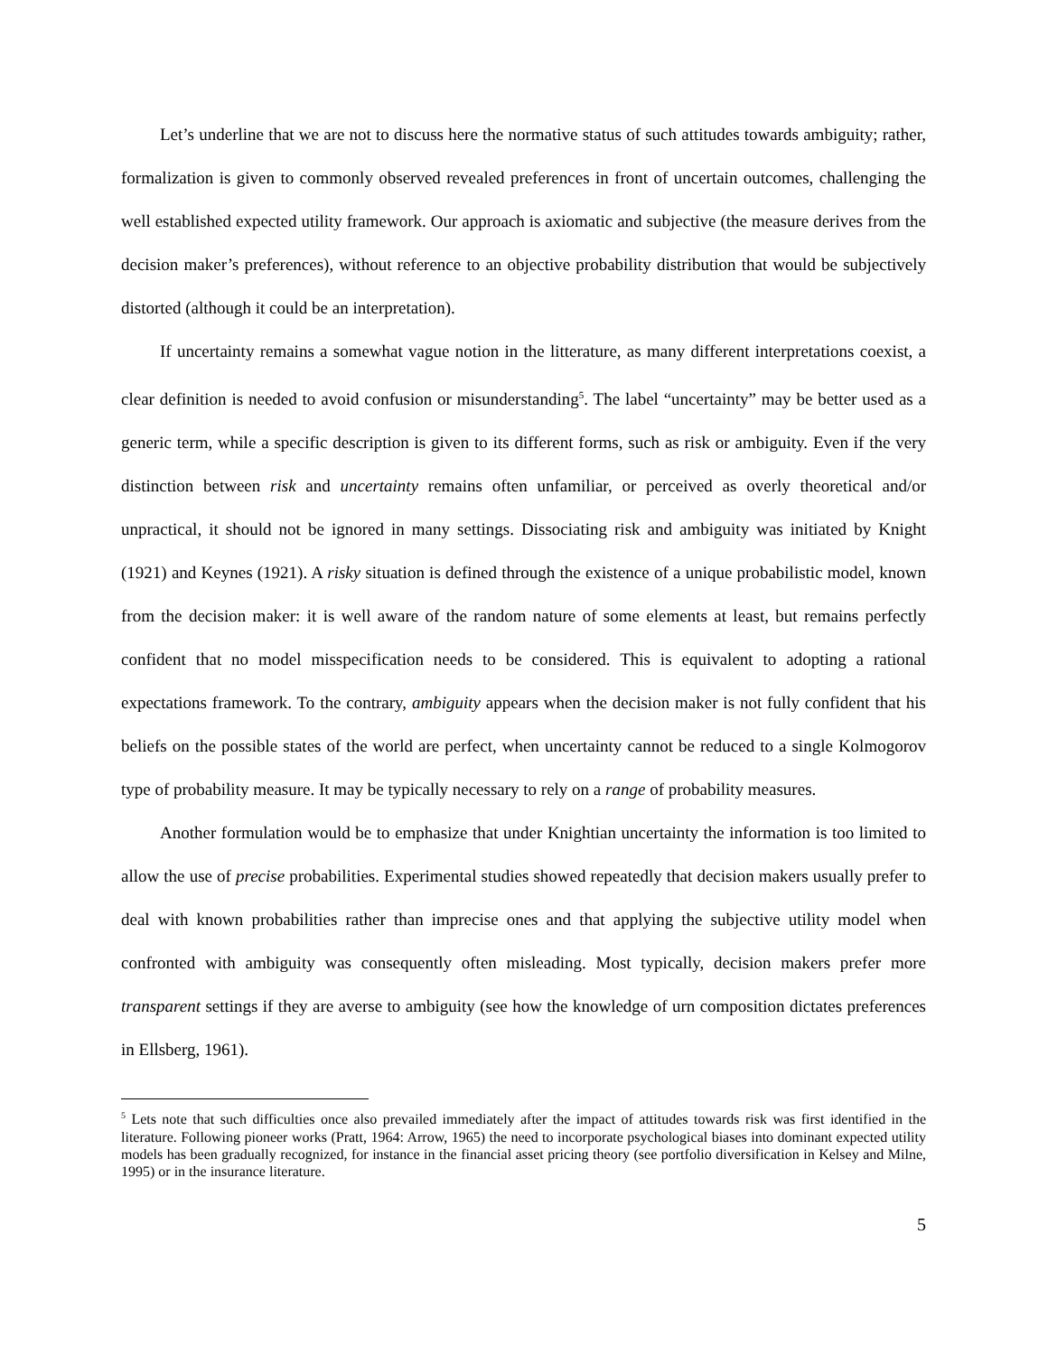Let’s underline that we are not to discuss here the normative status of such attitudes towards ambiguity; rather, formalization is given to commonly observed revealed preferences in front of uncertain outcomes, challenging the well established expected utility framework. Our approach is axiomatic and subjective (the measure derives from the decision maker’s preferences), without reference to an objective probability distribution that would be subjectively distorted (although it could be an interpretation).
If uncertainty remains a somewhat vague notion in the litterature, as many different interpretations coexist, a clear definition is needed to avoid confusion or misunderstanding<sup>5</sup>. The label “uncertainty” may be better used as a generic term, while a specific description is given to its different forms, such as risk or ambiguity. Even if the very distinction between risk and uncertainty remains often unfamiliar, or perceived as overly theoretical and/or unpractical, it should not be ignored in many settings. Dissociating risk and ambiguity was initiated by Knight (1921) and Keynes (1921). A risky situation is defined through the existence of a unique probabilistic model, known from the decision maker: it is well aware of the random nature of some elements at least, but remains perfectly confident that no model misspecification needs to be considered. This is equivalent to adopting a rational expectations framework. To the contrary, ambiguity appears when the decision maker is not fully confident that his beliefs on the possible states of the world are perfect, when uncertainty cannot be reduced to a single Kolmogorov type of probability measure. It may be typically necessary to rely on a range of probability measures.
Another formulation would be to emphasize that under Knightian uncertainty the information is too limited to allow the use of precise probabilities. Experimental studies showed repeatedly that decision makers usually prefer to deal with known probabilities rather than imprecise ones and that applying the subjective utility model when confronted with ambiguity was consequently often misleading. Most typically, decision makers prefer more transparent settings if they are averse to ambiguity (see how the knowledge of urn composition dictates preferences in Ellsberg, 1961).
<sup>5</sup> Lets note that such difficulties once also prevailed immediately after the impact of attitudes towards risk was first identified in the literature. Following pioneer works (Pratt, 1964: Arrow, 1965) the need to incorporate psychological biases into dominant expected utility models has been gradually recognized, for instance in the financial asset pricing theory (see portfolio diversification in Kelsey and Milne, 1995) or in the insurance literature.
5